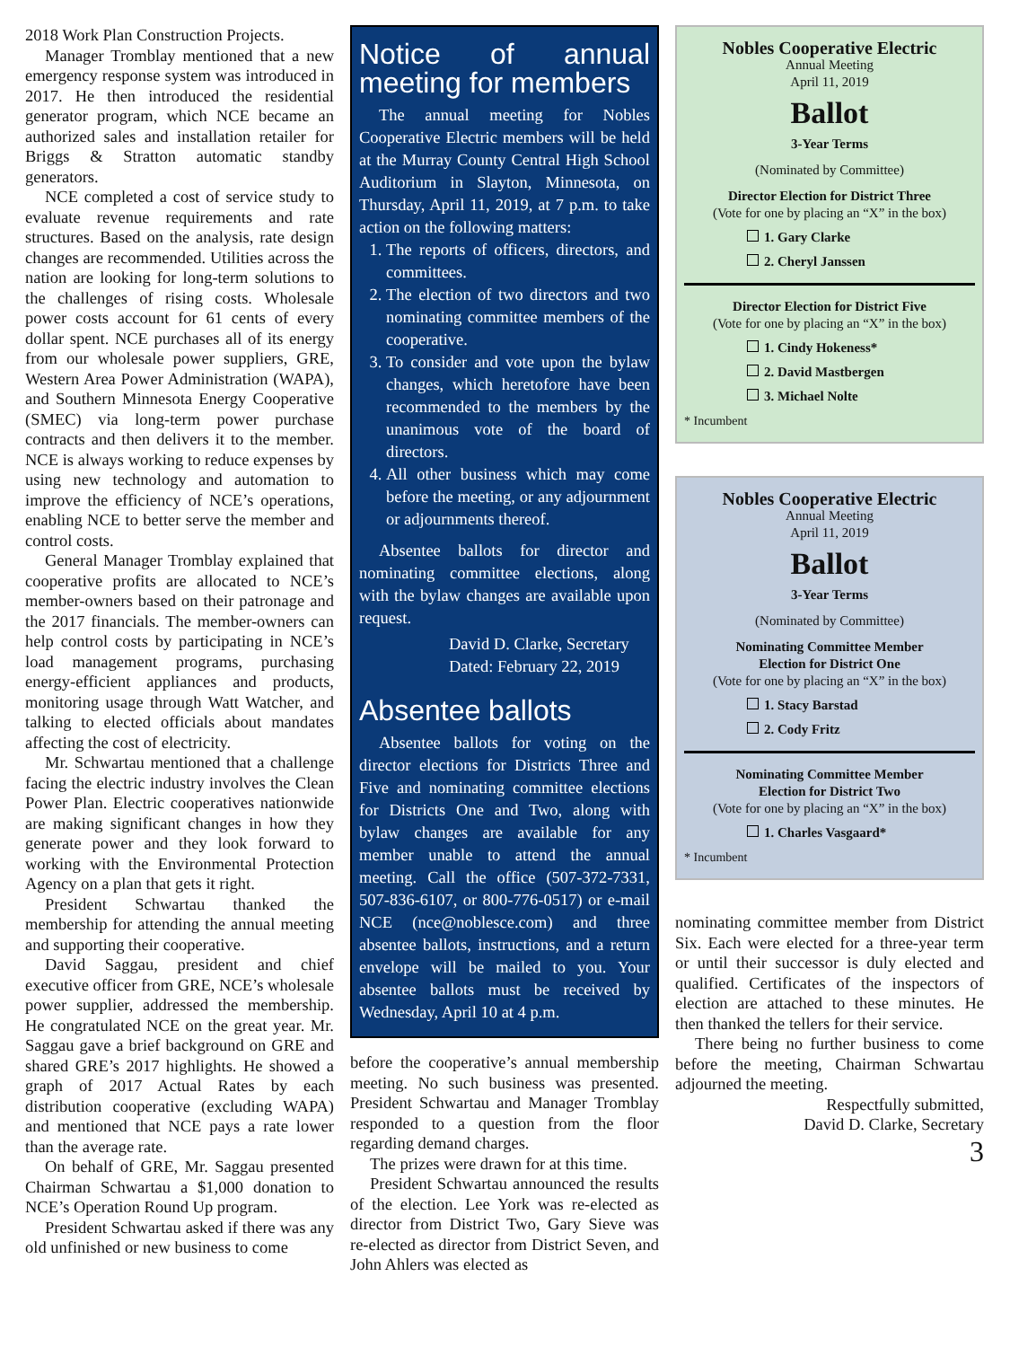2018 Work Plan Construction Projects.
Manager Tromblay mentioned that a new emergency response system was introduced in 2017. He then introduced the residential generator program, which NCE became an authorized sales and installation retailer for Briggs & Stratton automatic standby generators.
NCE completed a cost of service study to evaluate revenue requirements and rate structures. Based on the analysis, rate design changes are recommended. Utilities across the nation are looking for long-term solutions to the challenges of rising costs. Wholesale power costs account for 61 cents of every dollar spent. NCE purchases all of its energy from our wholesale power suppliers, GRE, Western Area Power Administration (WAPA), and Southern Minnesota Energy Cooperative (SMEC) via long-term power purchase contracts and then delivers it to the member. NCE is always working to reduce expenses by using new technology and automation to improve the efficiency of NCE’s operations, enabling NCE to better serve the member and control costs.
General Manager Tromblay explained that cooperative profits are allocated to NCE’s member-owners based on their patronage and the 2017 financials. The member-owners can help control costs by participating in NCE’s load management programs, purchasing energy-efficient appliances and products, monitoring usage through Watt Watcher, and talking to elected officials about mandates affecting the cost of electricity.
Mr. Schwartau mentioned that a challenge facing the electric industry involves the Clean Power Plan. Electric cooperatives nationwide are making significant changes in how they generate power and they look forward to working with the Environmental Protection Agency on a plan that gets it right.
President Schwartau thanked the membership for attending the annual meeting and supporting their cooperative.
David Saggau, president and chief executive officer from GRE, NCE’s wholesale power supplier, addressed the membership. He congratulated NCE on the great year. Mr. Saggau gave a brief background on GRE and shared GRE’s 2017 highlights. He showed a graph of 2017 Actual Rates by each distribution cooperative (excluding WAPA) and mentioned that NCE pays a rate lower than the average rate.
On behalf of GRE, Mr. Saggau presented Chairman Schwartau a $1,000 donation to NCE’s Operation Round Up program.
President Schwartau asked if there was any old unfinished or new business to come
Notice of annual meeting for members
The annual meeting for Nobles Cooperative Electric members will be held at the Murray County Central High School Auditorium in Slayton, Minnesota, on Thursday, April 11, 2019, at 7 p.m. to take action on the following matters:
1. The reports of officers, directors, and committees.
2. The election of two directors and two nominating committee members of the cooperative.
3. To consider and vote upon the bylaw changes, which heretofore have been recommended to the members by the unanimous vote of the board of directors.
4. All other business which may come before the meeting, or any adjournment or adjournments thereof.
Absentee ballots for director and nominating committee elections, along with the bylaw changes are available upon request.
David D. Clarke, Secretary
Dated: February 22, 2019
Absentee ballots
Absentee ballots for voting on the director elections for Districts Three and Five and nominating committee elections for Districts One and Two, along with bylaw changes are available for any member unable to attend the annual meeting. Call the office (507-372-7331, 507-836-6107, or 800-776-0517) or e-mail NCE (nce@noblesce.com) and three absentee ballots, instructions, and a return envelope will be mailed to you. Your absentee ballots must be received by Wednesday, April 10 at 4 p.m.
before the cooperative’s annual membership meeting. No such business was presented. President Schwartau and Manager Tromblay responded to a question from the floor regarding demand charges.
The prizes were drawn for at this time.
President Schwartau announced the results of the election. Lee York was re-elected as director from District Two, Gary Sieve was re-elected as director from District Seven, and John Ahlers was elected as
Nobles Cooperative Electric
Annual Meeting
April 11, 2019
Ballot
3-Year Terms
(Nominated by Committee)
Director Election for District Three
(Vote for one by placing an “X” in the box)
1. Gary Clarke
2. Cheryl Janssen
Director Election for District Five
(Vote for one by placing an “X” in the box)
1. Cindy Hokeness*
2. David Mastbergen
3. Michael Nolte
* Incumbent
Nobles Cooperative Electric
Annual Meeting
April 11, 2019
Ballot
3-Year Terms
(Nominated by Committee)
Nominating Committee Member
Election for District One
(Vote for one by placing an “X” in the box)
1. Stacy Barstad
2. Cody Fritz
Nominating Committee Member
Election for District Two
(Vote for one by placing an “X” in the box)
1. Charles Vasgaard*
* Incumbent
nominating committee member from District Six. Each were elected for a three-year term or until their successor is duly elected and qualified. Certificates of the inspectors of election are attached to these minutes. He then thanked the tellers for their service.
There being no further business to come before the meeting, Chairman Schwartau adjourned the meeting.
Respectfully submitted,
David D. Clarke, Secretary
3